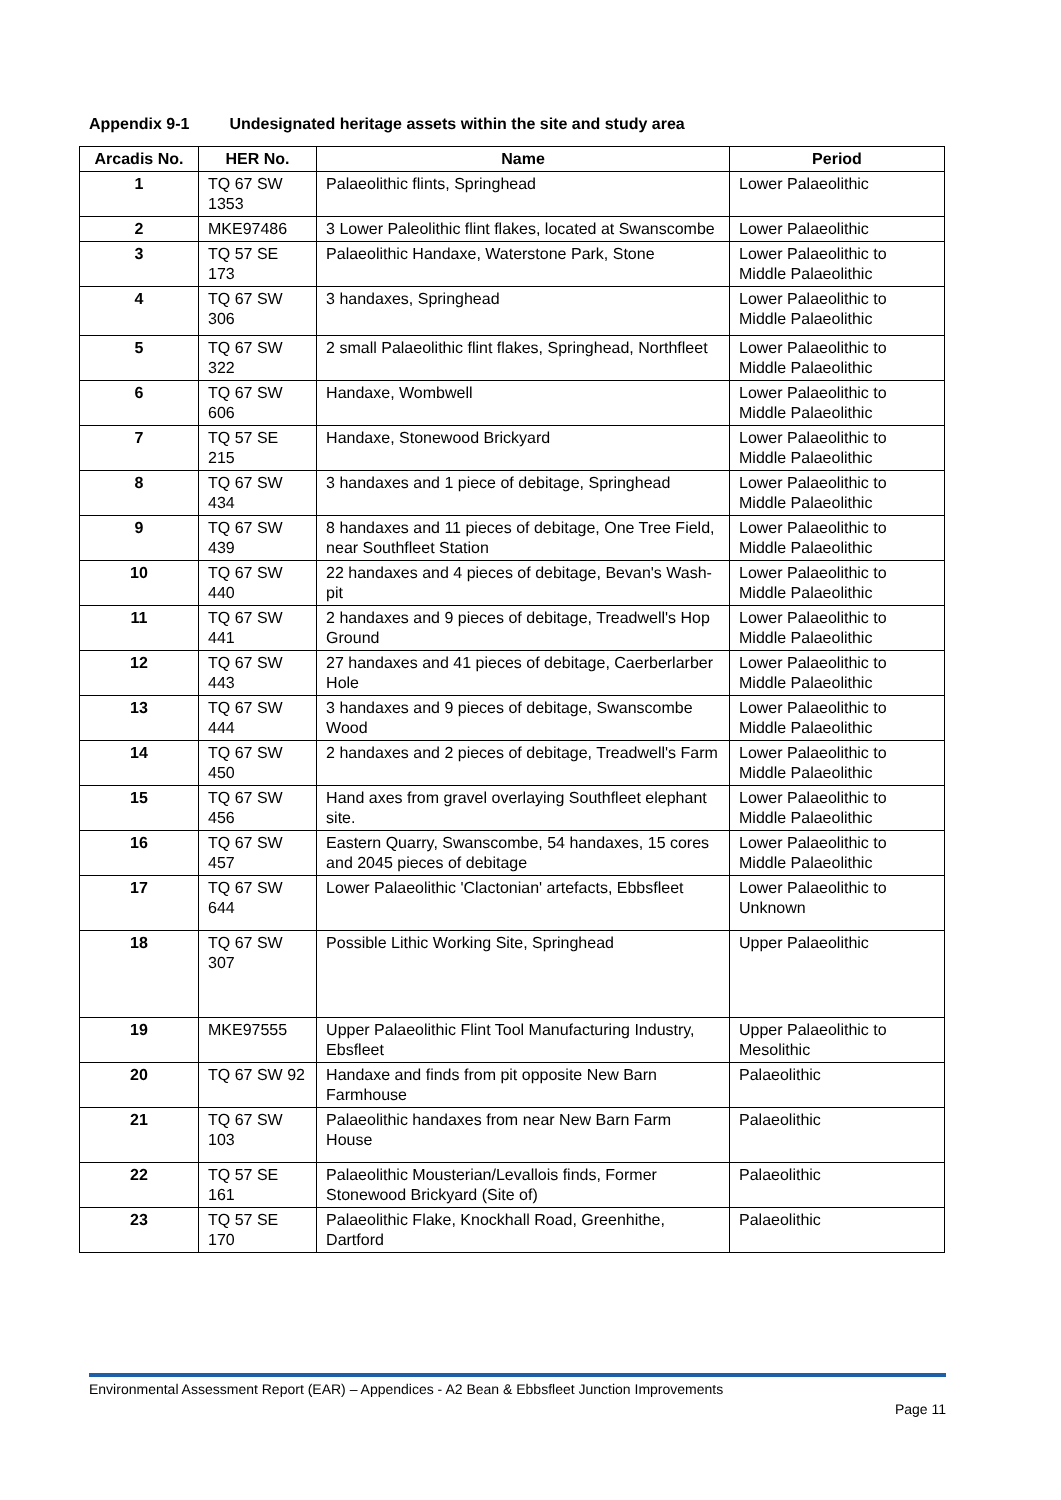Appendix 9-1 Undesignated heritage assets within the site and study area
| Arcadis No. | HER No. | Name | Period |
| --- | --- | --- | --- |
| 1 | TQ 67 SW 1353 | Palaeolithic flints, Springhead | Lower Palaeolithic |
| 2 | MKE97486 | 3 Lower Paleolithic flint flakes, located at Swanscombe | Lower Palaeolithic |
| 3 | TQ 57 SE 173 | Palaeolithic Handaxe, Waterstone Park, Stone | Lower Palaeolithic to Middle Palaeolithic |
| 4 | TQ 67 SW 306 | 3 handaxes, Springhead | Lower Palaeolithic to Middle Palaeolithic |
| 5 | TQ 67 SW 322 | 2 small Palaeolithic flint flakes, Springhead, Northfleet | Lower Palaeolithic to Middle Palaeolithic |
| 6 | TQ 67 SW 606 | Handaxe, Wombwell | Lower Palaeolithic to Middle Palaeolithic |
| 7 | TQ 57 SE 215 | Handaxe, Stonewood Brickyard | Lower Palaeolithic to Middle Palaeolithic |
| 8 | TQ 67 SW 434 | 3 handaxes and 1 piece of debitage, Springhead | Lower Palaeolithic to Middle Palaeolithic |
| 9 | TQ 67 SW 439 | 8 handaxes and 11 pieces of debitage, One Tree Field, near Southfleet Station | Lower Palaeolithic to Middle Palaeolithic |
| 10 | TQ 67 SW 440 | 22 handaxes and 4 pieces of debitage, Bevan's Wash-pit | Lower Palaeolithic to Middle Palaeolithic |
| 11 | TQ 67 SW 441 | 2 handaxes and 9 pieces of debitage, Treadwell's Hop Ground | Lower Palaeolithic to Middle Palaeolithic |
| 12 | TQ 67 SW 443 | 27 handaxes and 41 pieces of debitage, Caerberlarber Hole | Lower Palaeolithic to Middle Palaeolithic |
| 13 | TQ 67 SW 444 | 3 handaxes and 9 pieces of debitage, Swanscombe Wood | Lower Palaeolithic to Middle Palaeolithic |
| 14 | TQ 67 SW 450 | 2 handaxes and 2 pieces of debitage, Treadwell's Farm | Lower Palaeolithic to Middle Palaeolithic |
| 15 | TQ 67 SW 456 | Hand axes from gravel overlaying Southfleet elephant site. | Lower Palaeolithic to Middle Palaeolithic |
| 16 | TQ 67 SW 457 | Eastern Quarry, Swanscombe, 54 handaxes, 15 cores and 2045 pieces of debitage | Lower Palaeolithic to Middle Palaeolithic |
| 17 | TQ 67 SW 644 | Lower Palaeolithic 'Clactonian' artefacts, Ebbsfleet | Lower Palaeolithic to Unknown |
| 18 | TQ 67 SW 307 | Possible Lithic Working Site, Springhead | Upper Palaeolithic |
| 19 | MKE97555 | Upper Palaeolithic Flint Tool Manufacturing Industry, Ebsfleet | Upper Palaeolithic to Mesolithic |
| 20 | TQ 67 SW 92 | Handaxe and finds from pit opposite New Barn Farmhouse | Palaeolithic |
| 21 | TQ 67 SW 103 | Palaeolithic handaxes from near New Barn Farm House | Palaeolithic |
| 22 | TQ 57 SE 161 | Palaeolithic Mousterian/Levallois finds, Former Stonewood Brickyard (Site of) | Palaeolithic |
| 23 | TQ 57 SE 170 | Palaeolithic Flake, Knockhall Road, Greenhithe, Dartford | Palaeolithic |
Environmental Assessment Report (EAR) – Appendices - A2 Bean & Ebbsfleet Junction Improvements
Page 11